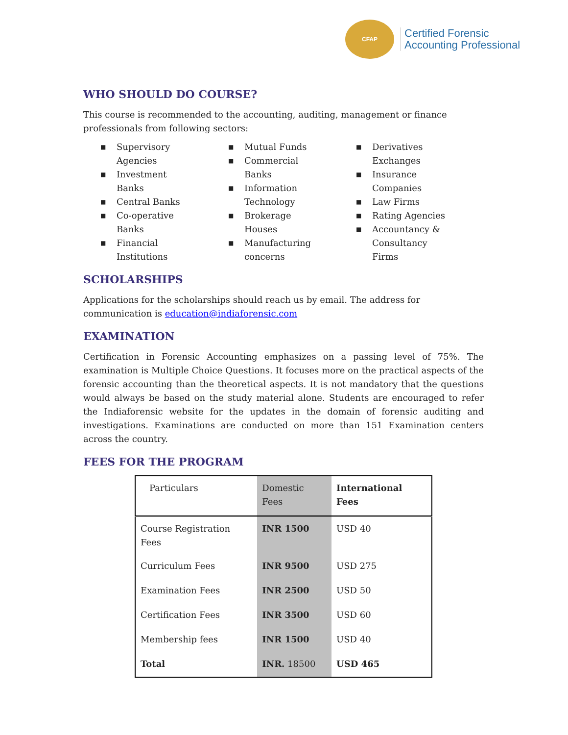CFAP
Certified Forensic
Accounting Professional
WHO SHOULD DO COURSE?
This course is recommended to the accounting, auditing, management or finance professionals from following sectors:
■ Supervisory Agencies
■ Investment Banks
■ Central Banks
■ Co-operative Banks
■ Financial Institutions
■ Mutual Funds
■ Commercial Banks
■ Information Technology
■ Brokerage Houses
■ Manufacturing concerns
■ Derivatives Exchanges
■ Insurance Companies
■ Law Firms
■ Rating Agencies
■ Accountancy & Consultancy Firms
SCHOLARSHIPS
Applications for the scholarships should reach us by email. The address for communication is education@indiaforensic.com
EXAMINATION
Certification in Forensic Accounting emphasizes on a passing level of 75%. The examination is Multiple Choice Questions. It focuses more on the practical aspects of the forensic accounting than the theoretical aspects. It is not mandatory that the questions would always be based on the study material alone. Students are encouraged to refer the Indiaforensic website for the updates in the domain of forensic auditing and investigations. Examinations are conducted on more than 151 Examination centers across the country.
FEES FOR THE PROGRAM
| Particulars | Domestic Fees | International Fees |
| --- | --- | --- |
| Course Registration Fees | INR 1500 | USD 40 |
| Curriculum Fees | INR 9500 | USD 275 |
| Examination Fees | INR 2500 | USD 50 |
| Certification Fees | INR 3500 | USD 60 |
| Membership fees | INR 1500 | USD 40 |
| Total | INR. 18500 | USD 465 |